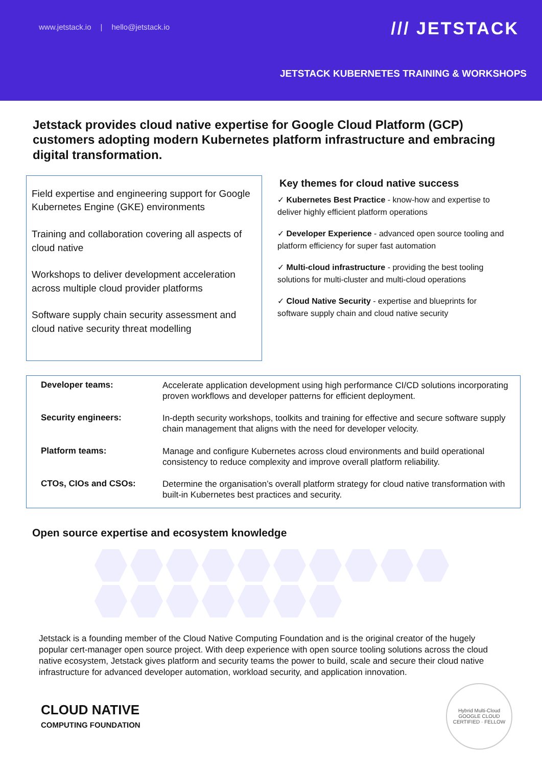www.jetstack.io | hello@jetstack.io
/// JETSTACK
JETSTACK KUBERNETES TRAINING & WORKSHOPS
Jetstack provides cloud native expertise for Google Cloud Platform (GCP) customers adopting modern Kubernetes platform infrastructure and embracing digital transformation.
Field expertise and engineering support for Google Kubernetes Engine (GKE) environments
Training and collaboration covering all aspects of cloud native
Workshops to deliver development acceleration across multiple cloud provider platforms
Software supply chain security assessment and cloud native security threat modelling
Key themes for cloud native success
✓ Kubernetes Best Practice - know-how and expertise to deliver highly efficient platform operations
✓ Developer Experience - advanced open source tooling and platform efficiency for super fast automation
✓ Multi-cloud infrastructure - providing the best tooling solutions for multi-cluster and multi-cloud operations
✓ Cloud Native Security - expertise and blueprints for software supply chain and cloud native security
| Developer teams: | Accelerate application development using high performance CI/CD solutions incorporating proven workflows and developer patterns for efficient deployment. |
| Security engineers: | In-depth security workshops, toolkits and training for effective and secure software supply chain management that aligns with the need for developer velocity. |
| Platform teams: | Manage and configure Kubernetes across cloud environments and build operational consistency to reduce complexity and improve overall platform reliability. |
| CTOs, CIOs and CSOs: | Determine the organisation’s overall platform strategy for cloud native transformation with built-in Kubernetes best practices and security. |
Open source expertise and ecosystem knowledge
Jetstack is a founding member of the Cloud Native Computing Foundation and is the original creator of the hugely popular cert-manager open source project. With deep experience with open source tooling solutions across the cloud native ecosystem, Jetstack gives platform and security teams the power to build, scale and secure their cloud native infrastructure for advanced developer automation, workload security, and application innovation.
CLOUD NATIVE
COMPUTING FOUNDATION
Hybrid Multi-Cloud
GOOGLE CLOUD CERTIFIED · FELLOW